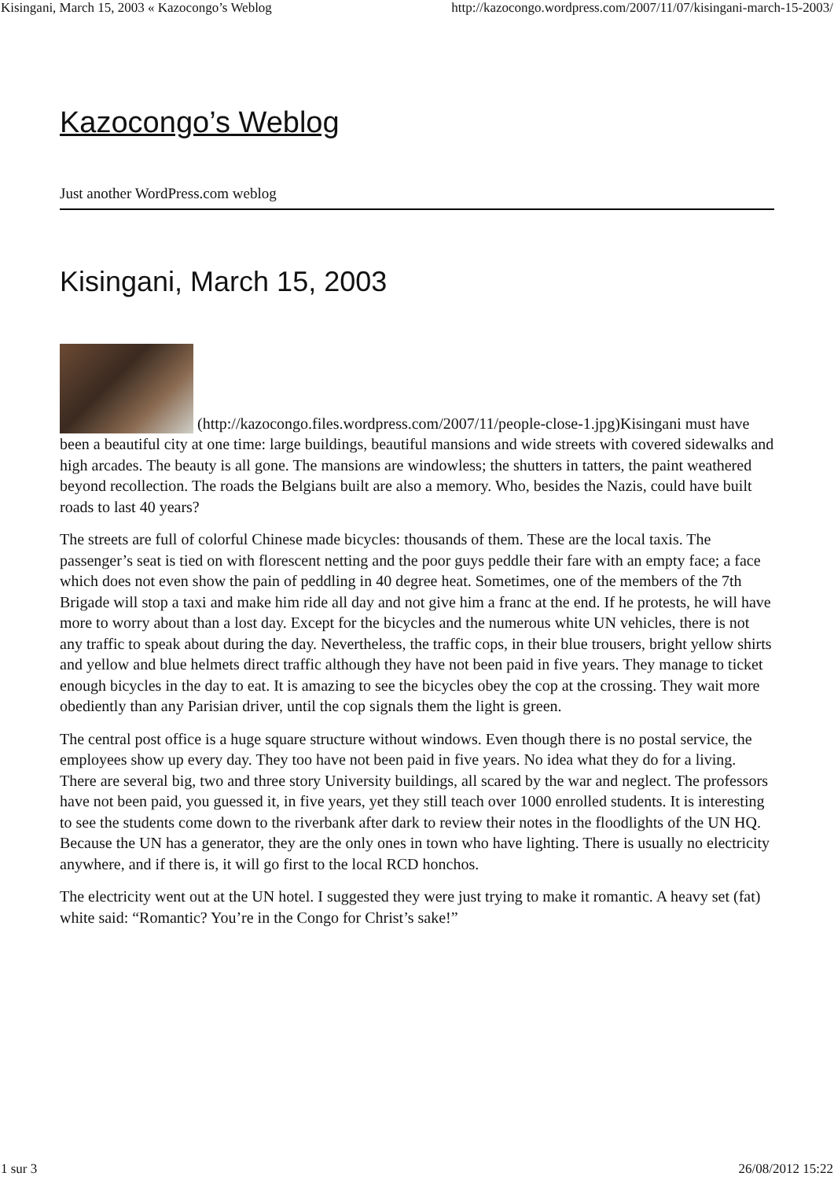Kisingani, March 15, 2003 « Kazocongo’s Weblog http://kazocongo.wordpress.com/2007/11/07/kisingani-march-15-2003/
Kazocongo’s Weblog
Just another WordPress.com weblog
Kisingani, March 15, 2003
(http://kazocongo.files.wordpress.com/2007/11/people-close-1.jpg) Kisingani must have been a beautiful city at one time: large buildings, beautiful mansions and wide streets with covered sidewalks and high arcades. The beauty is all gone. The mansions are windowless; the shutters in tatters, the paint weathered beyond recollection. The roads the Belgians built are also a memory. Who, besides the Nazis, could have built roads to last 40 years?
The streets are full of colorful Chinese made bicycles: thousands of them. These are the local taxis. The passenger’s seat is tied on with florescent netting and the poor guys peddle their fare with an empty face; a face which does not even show the pain of peddling in 40 degree heat. Sometimes, one of the members of the 7th Brigade will stop a taxi and make him ride all day and not give him a franc at the end. If he protests, he will have more to worry about than a lost day. Except for the bicycles and the numerous white UN vehicles, there is not any traffic to speak about during the day. Nevertheless, the traffic cops, in their blue trousers, bright yellow shirts and yellow and blue helmets direct traffic although they have not been paid in five years. They manage to ticket enough bicycles in the day to eat. It is amazing to see the bicycles obey the cop at the crossing. They wait more obediently than any Parisian driver, until the cop signals them the light is green.
The central post office is a huge square structure without windows. Even though there is no postal service, the employees show up every day. They too have not been paid in five years. No idea what they do for a living. There are several big, two and three story University buildings, all scared by the war and neglect. The professors have not been paid, you guessed it, in five years, yet they still teach over 1000 enrolled students. It is interesting to see the students come down to the riverbank after dark to review their notes in the floodlights of the UN HQ. Because the UN has a generator, they are the only ones in town who have lighting. There is usually no electricity anywhere, and if there is, it will go first to the local RCD honchos.
The electricity went out at the UN hotel. I suggested they were just trying to make it romantic. A heavy set (fat) white said: “Romantic? You’re in the Congo for Christ’s sake!”
1 sur 3 26/08/2012 15:22